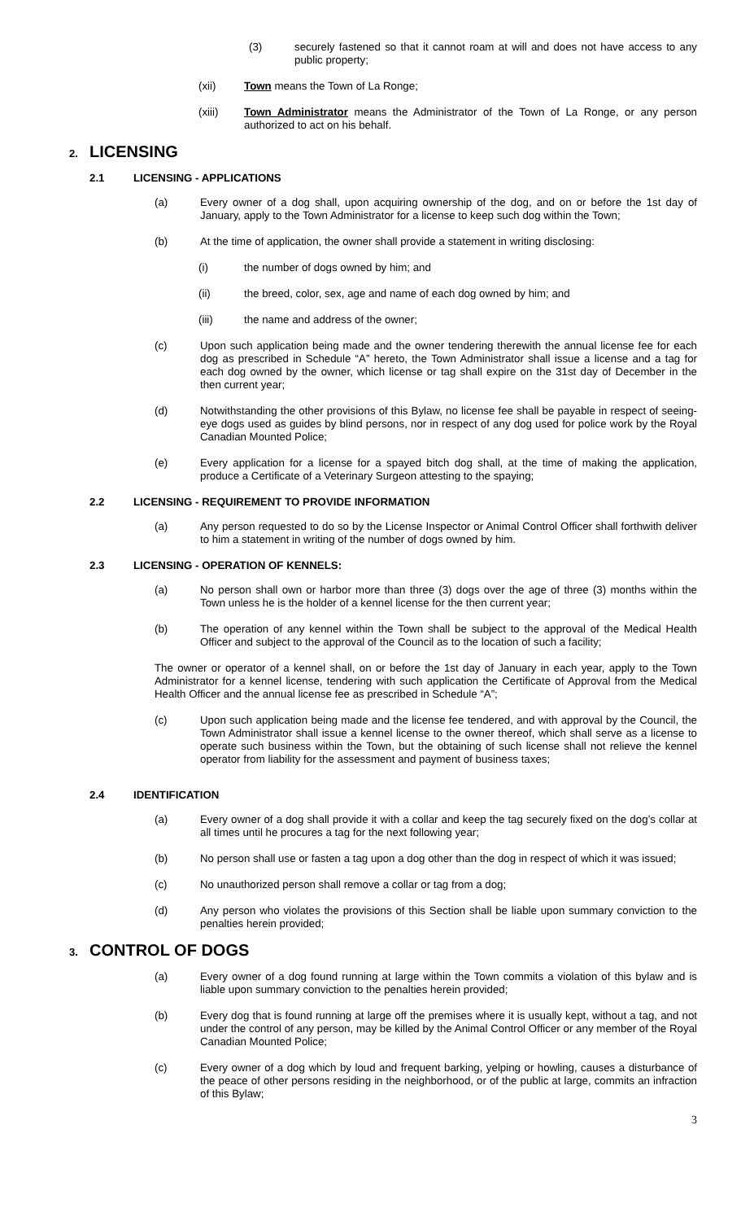(3) securely fastened so that it cannot roam at will and does not have access to any public property;
(xii) Town means the Town of La Ronge;
(xiii) Town Administrator means the Administrator of the Town of La Ronge, or any person authorized to act on his behalf.
2. LICENSING
2.1 LICENSING - APPLICATIONS
(a) Every owner of a dog shall, upon acquiring ownership of the dog, and on or before the 1st day of January, apply to the Town Administrator for a license to keep such dog within the Town;
(b) At the time of application, the owner shall provide a statement in writing disclosing:
(i) the number of dogs owned by him; and
(ii) the breed, color, sex, age and name of each dog owned by him; and
(iii) the name and address of the owner;
(c) Upon such application being made and the owner tendering therewith the annual license fee for each dog as prescribed in Schedule “A” hereto, the Town Administrator shall issue a license and a tag for each dog owned by the owner, which license or tag shall expire on the 31st day of December in the then current year;
(d) Notwithstanding the other provisions of this Bylaw, no license fee shall be payable in respect of seeing-eye dogs used as guides by blind persons, nor in respect of any dog used for police work by the Royal Canadian Mounted Police;
(e) Every application for a license for a spayed bitch dog shall, at the time of making the application, produce a Certificate of a Veterinary Surgeon attesting to the spaying;
2.2 LICENSING - REQUIREMENT TO PROVIDE INFORMATION
(a) Any person requested to do so by the License Inspector or Animal Control Officer shall forthwith deliver to him a statement in writing of the number of dogs owned by him.
2.3 LICENSING - OPERATION OF KENNELS:
(a) No person shall own or harbor more than three (3) dogs over the age of three (3) months within the Town unless he is the holder of a kennel license for the then current year;
(b) The operation of any kennel within the Town shall be subject to the approval of the Medical Health Officer and subject to the approval of the Council as to the location of such a facility;
The owner or operator of a kennel shall, on or before the 1st day of January in each year, apply to the Town Administrator for a kennel license, tendering with such application the Certificate of Approval from the Medical Health Officer and the annual license fee as prescribed in Schedule “A”;
(c) Upon such application being made and the license fee tendered, and with approval by the Council, the Town Administrator shall issue a kennel license to the owner thereof, which shall serve as a license to operate such business within the Town, but the obtaining of such license shall not relieve the kennel operator from liability for the assessment and payment of business taxes;
2.4 IDENTIFICATION
(a) Every owner of a dog shall provide it with a collar and keep the tag securely fixed on the dog’s collar at all times until he procures a tag for the next following year;
(b) No person shall use or fasten a tag upon a dog other than the dog in respect of which it was issued;
(c) No unauthorized person shall remove a collar or tag from a dog;
(d) Any person who violates the provisions of this Section shall be liable upon summary conviction to the penalties herein provided;
3. CONTROL OF DOGS
(a) Every owner of a dog found running at large within the Town commits a violation of this bylaw and is liable upon summary conviction to the penalties herein provided;
(b) Every dog that is found running at large off the premises where it is usually kept, without a tag, and not under the control of any person, may be killed by the Animal Control Officer or any member of the Royal Canadian Mounted Police;
(c) Every owner of a dog which by loud and frequent barking, yelping or howling, causes a disturbance of the peace of other persons residing in the neighborhood, or of the public at large, commits an infraction of this Bylaw;
3